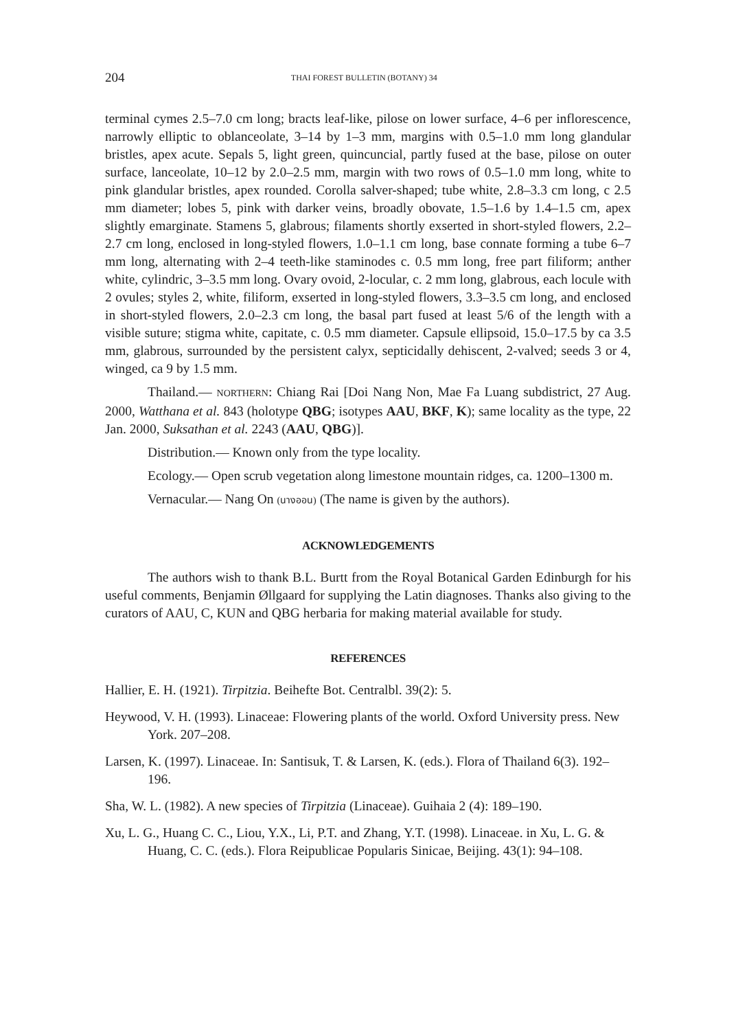204 THAI FOREST BULLETIN (BOTANY) 34
terminal cymes 2.5–7.0 cm long; bracts leaf-like, pilose on lower surface, 4–6 per inflorescence, narrowly elliptic to oblanceolate, 3–14 by 1–3 mm, margins with 0.5–1.0 mm long glandular bristles, apex acute. Sepals 5, light green, quincuncial, partly fused at the base, pilose on outer surface, lanceolate, 10–12 by 2.0–2.5 mm, margin with two rows of 0.5–1.0 mm long, white to pink glandular bristles, apex rounded. Corolla salver-shaped; tube white, 2.8–3.3 cm long, c 2.5 mm diameter; lobes 5, pink with darker veins, broadly obovate, 1.5–1.6 by 1.4–1.5 cm, apex slightly emarginate. Stamens 5, glabrous; filaments shortly exserted in short-styled flowers, 2.2–2.7 cm long, enclosed in long-styled flowers, 1.0–1.1 cm long, base connate forming a tube 6–7 mm long, alternating with 2–4 teeth-like staminodes c. 0.5 mm long, free part filiform; anther white, cylindric, 3–3.5 mm long. Ovary ovoid, 2-locular, c. 2 mm long, glabrous, each locule with 2 ovules; styles 2, white, filiform, exserted in long-styled flowers, 3.3–3.5 cm long, and enclosed in short-styled flowers, 2.0–2.3 cm long, the basal part fused at least 5/6 of the length with a visible suture; stigma white, capitate, c. 0.5 mm diameter. Capsule ellipsoid, 15.0–17.5 by ca 3.5 mm, glabrous, surrounded by the persistent calyx, septicidally dehiscent, 2-valved; seeds 3 or 4, winged, ca 9 by 1.5 mm.
Thailand.— NORTHERN: Chiang Rai [Doi Nang Non, Mae Fa Luang subdistrict, 27 Aug. 2000, Watthana et al. 843 (holotype QBG; isotypes AAU, BKF, K); same locality as the type, 22 Jan. 2000, Suksathan et al. 2243 (AAU, QBG)].
Distribution.— Known only from the type locality.
Ecology.— Open scrub vegetation along limestone mountain ridges, ca. 1200–1300 m.
Vernacular.— Nang On (นางออน) (The name is given by the authors).
ACKNOWLEDGEMENTS
The authors wish to thank B.L. Burtt from the Royal Botanical Garden Edinburgh for his useful comments, Benjamin Øllgaard for supplying the Latin diagnoses. Thanks also giving to the curators of AAU, C, KUN and QBG herbaria for making material available for study.
REFERENCES
Hallier, E. H. (1921). Tirpitzia. Beihefte Bot. Centralbl. 39(2): 5.
Heywood, V. H. (1993). Linaceae: Flowering plants of the world. Oxford University press. New York. 207–208.
Larsen, K. (1997). Linaceae. In: Santisuk, T. & Larsen, K. (eds.). Flora of Thailand 6(3). 192–196.
Sha, W. L. (1982). A new species of Tirpitzia (Linaceae). Guihaia 2 (4): 189–190.
Xu, L. G., Huang C. C., Liou, Y.X., Li, P.T. and Zhang, Y.T. (1998). Linaceae. in Xu, L. G. & Huang, C. C. (eds.). Flora Reipublicae Popularis Sinicae, Beijing. 43(1): 94–108.